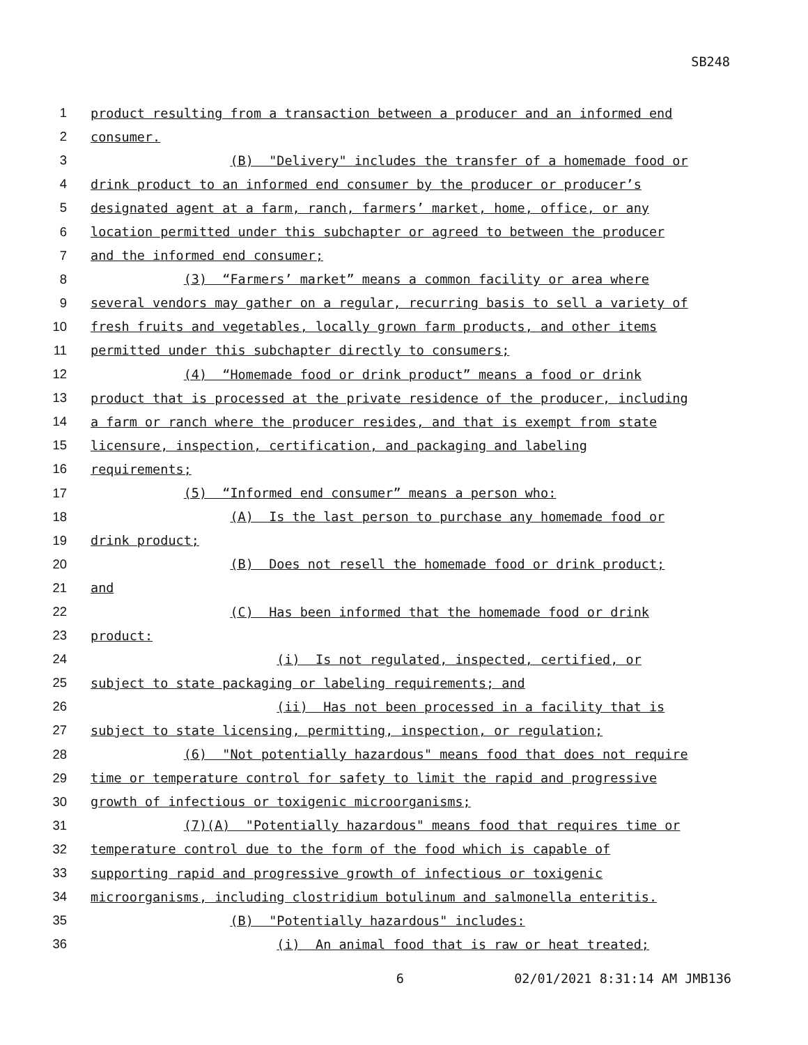SB248
1
product resulting from a transaction between a producer and an informed end
2
consumer.
3
(B) "Delivery" includes the transfer of a homemade food or
4
drink product to an informed end consumer by the producer or producer’s
5
designated agent at a farm, ranch, farmers’ market, home, office, or any
6
location permitted under this subchapter or agreed to between the producer
7
and the informed end consumer;
8
(3) “Farmers’ market” means a common facility or area where
9
several vendors may gather on a regular, recurring basis to sell a variety of
10
fresh fruits and vegetables, locally grown farm products, and other items
11
permitted under this subchapter directly to consumers;
12
(4) “Homemade food or drink product” means a food or drink
13
product that is processed at the private residence of the producer, including
14
a farm or ranch where the producer resides, and that is exempt from state
15
licensure, inspection, certification, and packaging and labeling
16
requirements;
17
(5) “Informed end consumer” means a person who:
18
(A) Is the last person to purchase any homemade food or
19
drink product;
20
(B) Does not resell the homemade food or drink product;
21
and
22
(C) Has been informed that the homemade food or drink
23
product:
24
(i) Is not regulated, inspected, certified, or
25
subject to state packaging or labeling requirements; and
26
(ii) Has not been processed in a facility that is
27
subject to state licensing, permitting, inspection, or regulation;
28
(6) "Not potentially hazardous" means food that does not require
29
time or temperature control for safety to limit the rapid and progressive
30
growth of infectious or toxigenic microorganisms;
31
(7)(A) "Potentially hazardous" means food that requires time or
32
temperature control due to the form of the food which is capable of
33
supporting rapid and progressive growth of infectious or toxigenic
34
microorganisms, including clostridium botulinum and salmonella enteritis.
35
(B) "Potentially hazardous" includes:
36
(i) An animal food that is raw or heat treated;
6 02/01/2021 8:31:14 AM JMB136